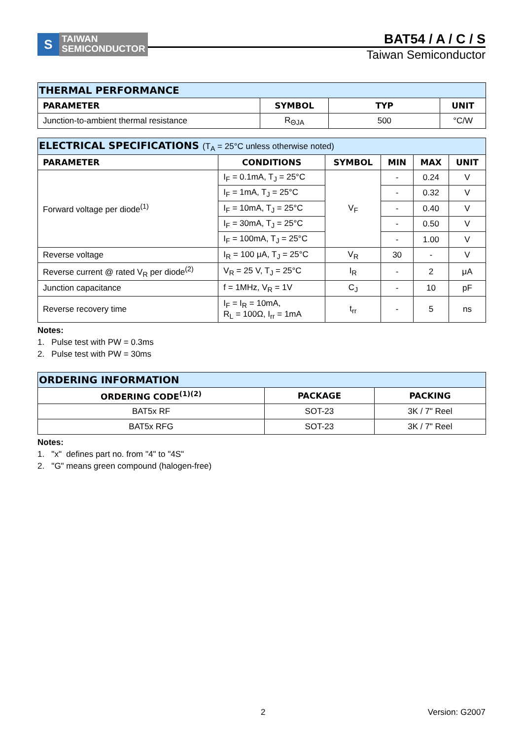S
TAIWAN
SEMICONDUCTOR
BAT54 / A / C / S
Taiwan Semiconductor
| THERMAL PERFORMANCE | | | |
| --- | --- | --- | --- |
| PARAMETER | SYMBOL | TYP | UNIT |
| Junction-to-ambient thermal resistance | R<sub>ΘJA</sub> | 500 | °C/W |
| ELECTRICAL SPECIFICATIONS (T<sub>A</sub> = 25°C unless otherwise noted) | | | | | |
| --- | --- | --- | --- | --- | --- |
| PARAMETER | CONDITIONS | SYMBOL | MIN | MAX | UNIT |
| Forward voltage per diode<sup>(1)</sup> | I<sub>F</sub> = 0.1mA, T<sub>J</sub> = 25°C | V<sub>F</sub> | - | 0.24 | V |
| | I<sub>F</sub> = 1mA, T<sub>J</sub> = 25°C | | - | 0.32 | V |
| | I<sub>F</sub> = 10mA, T<sub>J</sub> = 25°C | | - | 0.40 | V |
| | I<sub>F</sub> = 30mA, T<sub>J</sub> = 25°C | | - | 0.50 | V |
| | I<sub>F</sub> = 100mA, T<sub>J</sub> = 25°C | | - | 1.00 | V |
| Reverse voltage | I<sub>R</sub> = 100 μA, T<sub>J</sub> = 25°C | V<sub>R</sub> | 30 | - | V |
| Reverse current @ rated V<sub>R</sub> per diode<sup>(2)</sup> | V<sub>R</sub> = 25 V, T<sub>J</sub> = 25°C | I<sub>R</sub> | - | 2 | μA |
| Junction capacitance | f = 1MHz, V<sub>R</sub> = 1V | C<sub>J</sub> | - | 10 | pF |
| Reverse recovery time | I<sub>F</sub> = I<sub>R</sub> = 10mA, R<sub>L</sub> = 100Ω, I<sub>rr</sub> = 1mA | t<sub>rr</sub> | - | 5 | ns |
Notes:
1. Pulse test with PW = 0.3ms
2. Pulse test with PW = 30ms
| ORDERING INFORMATION | | |
| --- | --- | --- |
| ORDERING CODE<sup>(1)(2)</sup> | PACKAGE | PACKING |
| BAT5x RF | SOT-23 | 3K / 7" Reel |
| BAT5x RFG | SOT-23 | 3K / 7" Reel |
Notes:
1. "x" defines part no. from "4" to "4S"
2. "G" means green compound (halogen-free)
2 Version: G2007